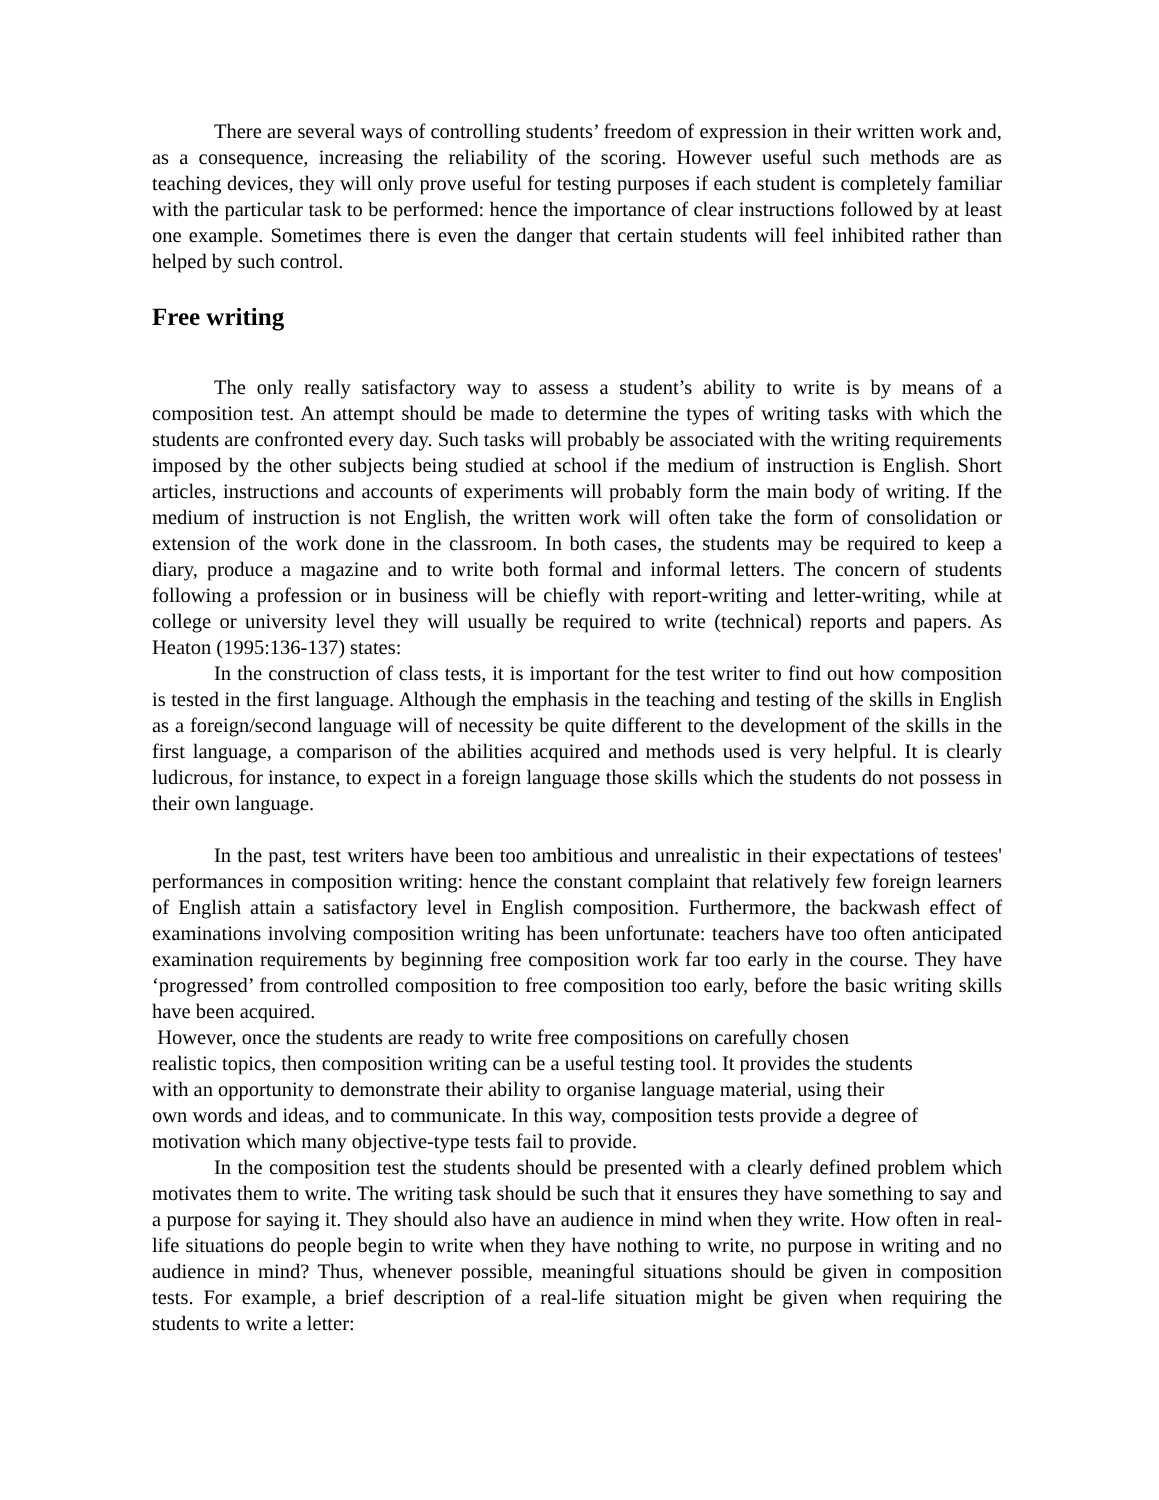There are several ways of controlling students’ freedom of expression in their written work and, as a consequence, increasing the reliability of the scoring. However useful such methods are as teaching devices, they will only prove useful for testing purposes if each student is completely familiar with the particular task to be performed: hence the importance of clear instructions followed by at least one example. Sometimes there is even the danger that certain students will feel inhibited rather than helped by such control.
Free writing
The only really satisfactory way to assess a student’s ability to write is by means of a composition test. An attempt should be made to determine the types of writing tasks with which the students are confronted every day. Such tasks will probably be associated with the writing requirements imposed by the other subjects being studied at school if the medium of instruction is English. Short articles, instructions and accounts of experiments will probably form the main body of writing. If the medium of instruction is not English, the written work will often take the form of consolidation or extension of the work done in the classroom. In both cases, the students may be required to keep a diary, produce a magazine and to write both formal and informal letters. The concern of students following a profession or in business will be chiefly with report-writing and letter-writing, while at college or university level they will usually be required to write (technical) reports and papers. As Heaton (1995:136-137) states:
In the construction of class tests, it is important for the test writer to find out how composition is tested in the first language. Although the emphasis in the teaching and testing of the skills in English as a foreign/second language will of necessity be quite different to the development of the skills in the first language, a comparison of the abilities acquired and methods used is very helpful. It is clearly ludicrous, for instance, to expect in a foreign language those skills which the students do not possess in their own language.
In the past, test writers have been too ambitious and unrealistic in their expectations of testees' performances in composition writing: hence the constant complaint that relatively few foreign learners of English attain a satisfactory level in English composition. Furthermore, the backwash effect of examinations involving composition writing has been unfortunate: teachers have too often anticipated examination requirements by beginning free composition work far too early in the course. They have ‘progressed’ from controlled composition to free composition too early, before the basic writing skills have been acquired.
However, once the students are ready to write free compositions on carefully chosen
realistic topics, then composition writing can be a useful testing tool. It provides the students
with an opportunity to demonstrate their ability to organise language material, using their
own words and ideas, and to communicate. In this way, composition tests provide a degree of
motivation which many objective-type tests fail to provide.
In the composition test the students should be presented with a clearly defined problem which motivates them to write. The writing task should be such that it ensures they have something to say and a purpose for saying it. They should also have an audience in mind when they write. How often in real-life situations do people begin to write when they have nothing to write, no purpose in writing and no audience in mind? Thus, whenever possible, meaningful situations should be given in composition tests. For example, a brief description of a real-life situation might be given when requiring the students to write a letter: